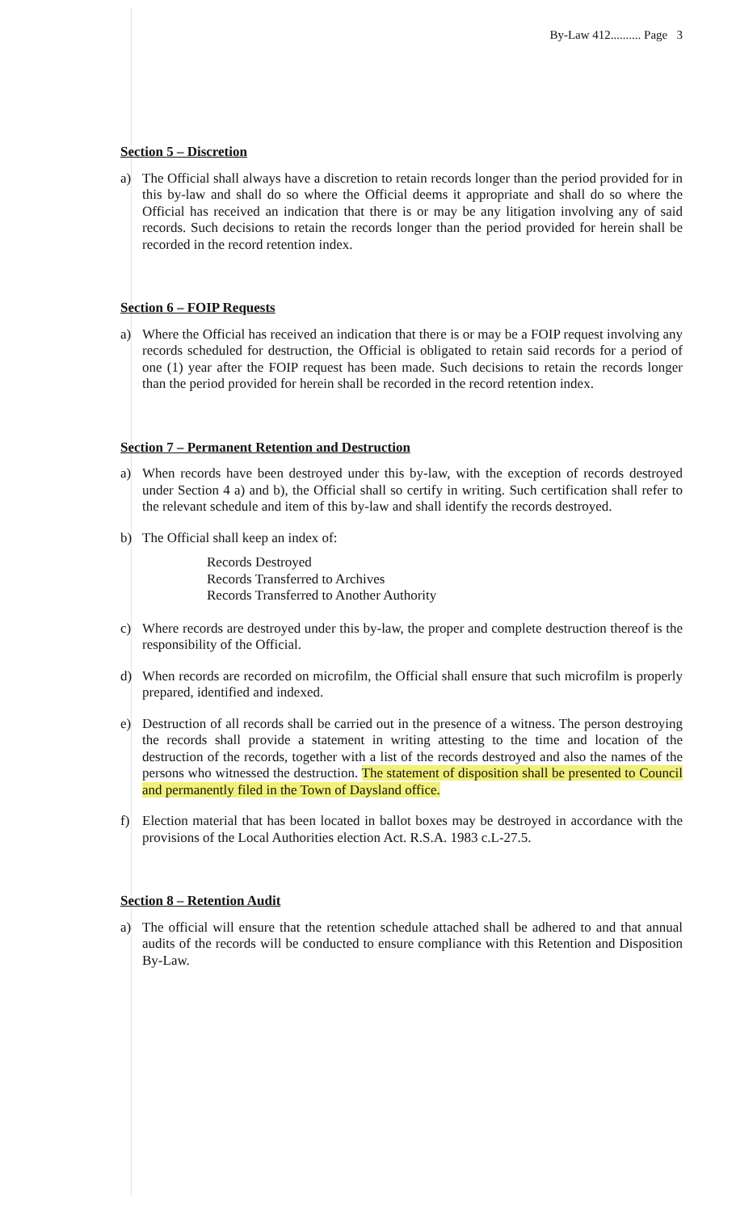By-Law 412.......... Page 3
Section 5 – Discretion
a) The Official shall always have a discretion to retain records longer than the period provided for in this by-law and shall do so where the Official deems it appropriate and shall do so where the Official has received an indication that there is or may be any litigation involving any of said records. Such decisions to retain the records longer than the period provided for herein shall be recorded in the record retention index.
Section 6 – FOIP Requests
a) Where the Official has received an indication that there is or may be a FOIP request involving any records scheduled for destruction, the Official is obligated to retain said records for a period of one (1) year after the FOIP request has been made. Such decisions to retain the records longer than the period provided for herein shall be recorded in the record retention index.
Section 7 – Permanent Retention and Destruction
a) When records have been destroyed under this by-law, with the exception of records destroyed under Section 4 a) and b), the Official shall so certify in writing. Such certification shall refer to the relevant schedule and item of this by-law and shall identify the records destroyed.
b) The Official shall keep an index of:
Records Destroyed
Records Transferred to Archives
Records Transferred to Another Authority
c) Where records are destroyed under this by-law, the proper and complete destruction thereof is the responsibility of the Official.
d) When records are recorded on microfilm, the Official shall ensure that such microfilm is properly prepared, identified and indexed.
e) Destruction of all records shall be carried out in the presence of a witness. The person destroying the records shall provide a statement in writing attesting to the time and location of the destruction of the records, together with a list of the records destroyed and also the names of the persons who witnessed the destruction. The statement of disposition shall be presented to Council and permanently filed in the Town of Daysland office.
f) Election material that has been located in ballot boxes may be destroyed in accordance with the provisions of the Local Authorities election Act. R.S.A. 1983 c.L-27.5.
Section 8 – Retention Audit
a) The official will ensure that the retention schedule attached shall be adhered to and that annual audits of the records will be conducted to ensure compliance with this Retention and Disposition By-Law.